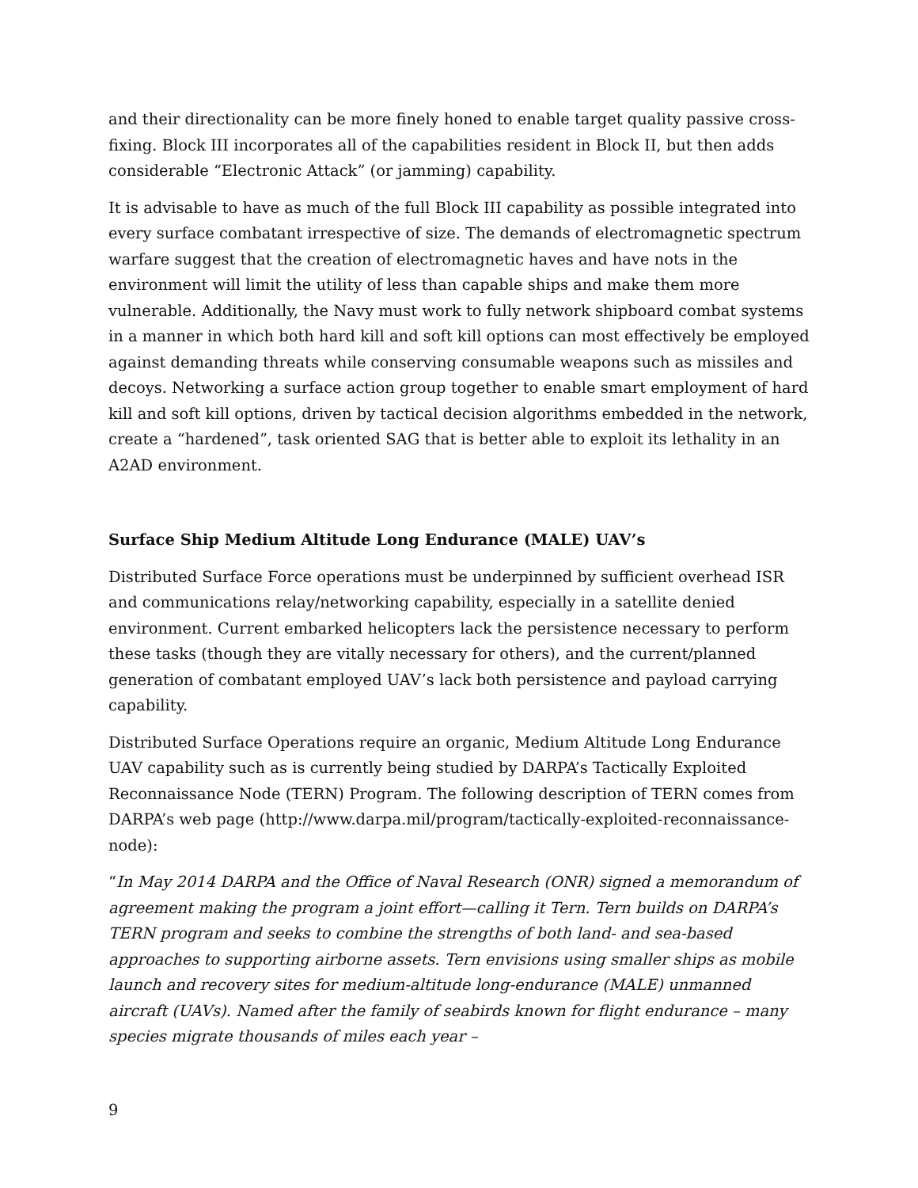and their directionality can be more finely honed to enable target quality passive cross-fixing. Block III incorporates all of the capabilities resident in Block II, but then adds considerable “Electronic Attack” (or jamming) capability.
It is advisable to have as much of the full Block III capability as possible integrated into every surface combatant irrespective of size. The demands of electromagnetic spectrum warfare suggest that the creation of electromagnetic haves and have nots in the environment will limit the utility of less than capable ships and make them more vulnerable. Additionally, the Navy must work to fully network shipboard combat systems in a manner in which both hard kill and soft kill options can most effectively be employed against demanding threats while conserving consumable weapons such as missiles and decoys. Networking a surface action group together to enable smart employment of hard kill and soft kill options, driven by tactical decision algorithms embedded in the network, create a “hardened”, task oriented SAG that is better able to exploit its lethality in an A2AD environment.
Surface Ship Medium Altitude Long Endurance (MALE) UAV’s
Distributed Surface Force operations must be underpinned by sufficient overhead ISR and communications relay/networking capability, especially in a satellite denied environment. Current embarked helicopters lack the persistence necessary to perform these tasks (though they are vitally necessary for others), and the current/planned generation of combatant employed UAV’s lack both persistence and payload carrying capability.
Distributed Surface Operations require an organic, Medium Altitude Long Endurance UAV capability such as is currently being studied by DARPA’s Tactically Exploited Reconnaissance Node (TERN) Program. The following description of TERN comes from DARPA’s web page (http://www.darpa.mil/program/tactically-exploited-reconnaissance-node):
“In May 2014 DARPA and the Office of Naval Research (ONR) signed a memorandum of agreement making the program a joint effort—calling it Tern. Tern builds on DARPA’s TERN program and seeks to combine the strengths of both land- and sea-based approaches to supporting airborne assets. Tern envisions using smaller ships as mobile launch and recovery sites for medium-altitude long-endurance (MALE) unmanned aircraft (UAVs). Named after the family of seabirds known for flight endurance – many species migrate thousands of miles each year –
9